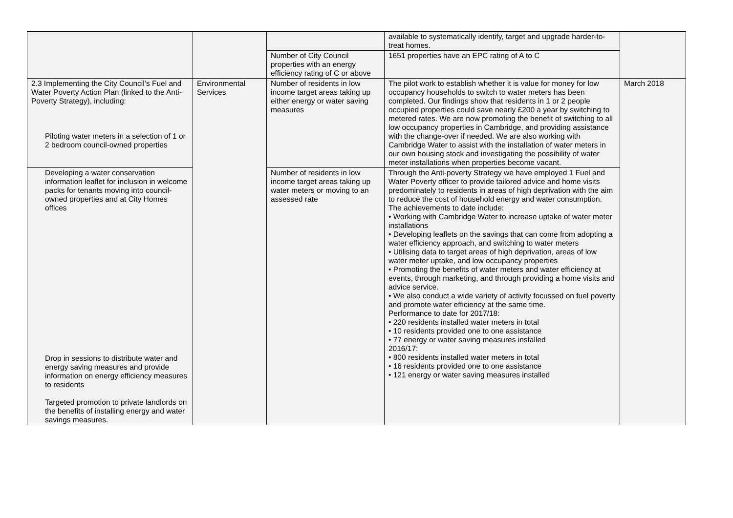| | | | available to systematically identify, target and upgrade harder-to-treat homes. | |
| | | Number of City Council properties with an energy efficiency rating of C or above | 1651 properties have an EPC rating of A to C | |
| 2.3 Implementing the City Council’s Fuel and Water Poverty Action Plan (linked to the Anti-Poverty Strategy), including: Piloting water meters in a selection of 1 or 2 bedroom council-owned properties | Environmental Services | Number of residents in low income target areas taking up either energy or water saving measures | The pilot work to establish whether it is value for money for low occupancy households to switch to water meters has been completed. Our findings show that residents in 1 or 2 people occupied properties could save nearly £200 a year by switching to metered rates. We are now promoting the benefit of switching to all low occupancy properties in Cambridge, and providing assistance with the change-over if needed. We are also working with Cambridge Water to assist with the installation of water meters in our own housing stock and investigating the possibility of water meter installations when properties become vacant. | March 2018 |
| Developing a water conservation information leaflet for inclusion in welcome packs for tenants moving into council-owned properties and at City Homes offices Drop in sessions to distribute water and energy saving measures and provide information on energy efficiency measures to residents Targeted promotion to private landlords on the benefits of installing energy and water savings measures. | | Number of residents in low income target areas taking up water meters or moving to an assessed rate | Through the Anti-poverty Strategy we have employed 1 Fuel and Water Poverty officer to provide tailored advice and home visits predominately to residents in areas of high deprivation with the aim to reduce the cost of household energy and water consumption. The achievements to date include: • Working with Cambridge Water to increase uptake of water meter installations • Developing leaflets on the savings that can come from adopting a water efficiency approach, and switching to water meters • Utilising data to target areas of high deprivation, areas of low water meter uptake, and low occupancy properties • Promoting the benefits of water meters and water efficiency at events, through marketing, and through providing a home visits and advice service. • We also conduct a wide variety of activity focussed on fuel poverty and promote water efficiency at the same time. Performance to date for 2017/18: • 220 residents installed water meters in total • 10 residents provided one to one assistance • 77 energy or water saving measures installed 2016/17: • 800 residents installed water meters in total • 16 residents provided one to one assistance • 121 energy or water saving measures installed | |